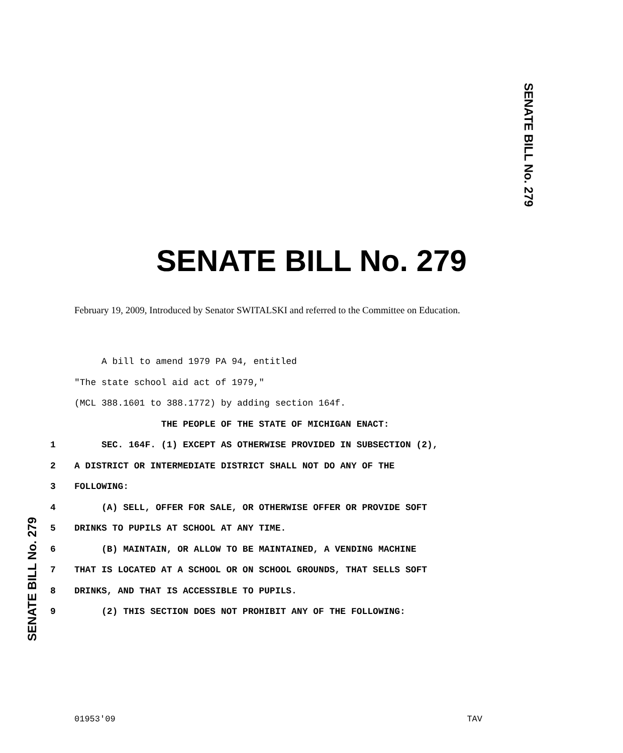SENATE BILL No. 279
SENATE BILL No. 279
February 19, 2009, Introduced by Senator SWITALSKI and referred to the Committee on Education.
A bill to amend 1979 PA 94, entitled
"The state school aid act of 1979,"
(MCL 388.1601 to 388.1772) by adding section 164f.
THE PEOPLE OF THE STATE OF MICHIGAN ENACT:
1 SEC. 164F. (1) EXCEPT AS OTHERWISE PROVIDED IN SUBSECTION (2),
2 A DISTRICT OR INTERMEDIATE DISTRICT SHALL NOT DO ANY OF THE
3 FOLLOWING:
4 (A) SELL, OFFER FOR SALE, OR OTHERWISE OFFER OR PROVIDE SOFT
5 DRINKS TO PUPILS AT SCHOOL AT ANY TIME.
6 (B) MAINTAIN, OR ALLOW TO BE MAINTAINED, A VENDING MACHINE
7 THAT IS LOCATED AT A SCHOOL OR ON SCHOOL GROUNDS, THAT SELLS SOFT
8 DRINKS, AND THAT IS ACCESSIBLE TO PUPILS.
9 (2) THIS SECTION DOES NOT PROHIBIT ANY OF THE FOLLOWING:
SENATE BILL No. 279
01953'09 TAV